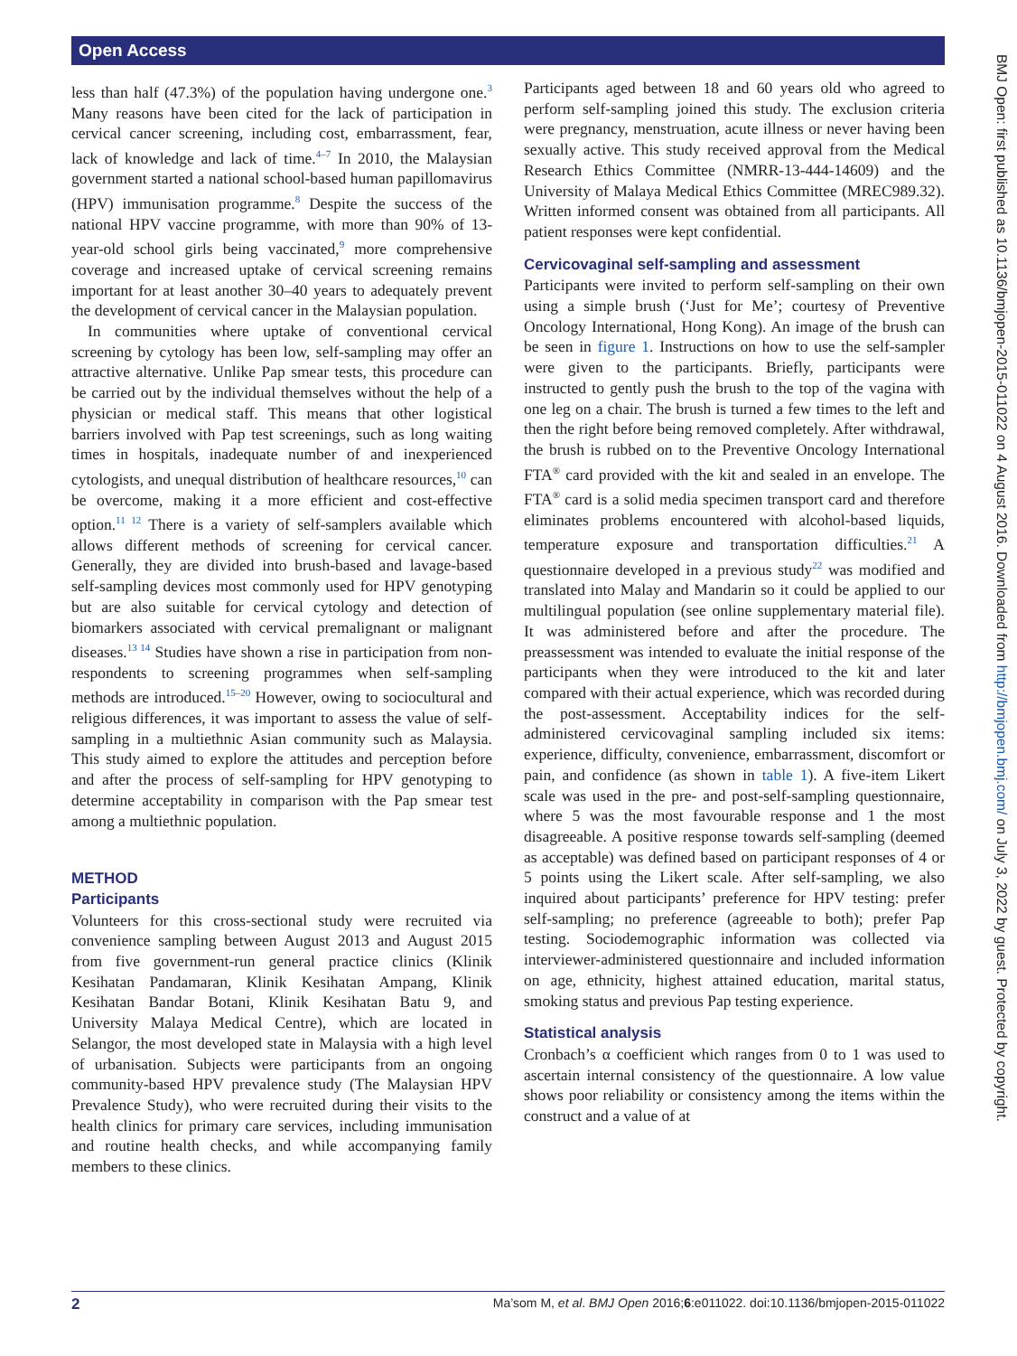Open Access
less than half (47.3%) of the population having undergone one.<sup>3</sup> Many reasons have been cited for the lack of participation in cervical cancer screening, including cost, embarrassment, fear, lack of knowledge and lack of time.<sup>4–7</sup> In 2010, the Malaysian government started a national school-based human papillomavirus (HPV) immunisation programme.<sup>8</sup> Despite the success of the national HPV vaccine programme, with more than 90% of 13-year-old school girls being vaccinated,<sup>9</sup> more comprehensive coverage and increased uptake of cervical screening remains important for at least another 30–40 years to adequately prevent the development of cervical cancer in the Malaysian population.
In communities where uptake of conventional cervical screening by cytology has been low, self-sampling may offer an attractive alternative. Unlike Pap smear tests, this procedure can be carried out by the individual themselves without the help of a physician or medical staff. This means that other logistical barriers involved with Pap test screenings, such as long waiting times in hospitals, inadequate number of and inexperienced cytologists, and unequal distribution of healthcare resources,<sup>10</sup> can be overcome, making it a more efficient and cost-effective option.<sup>11 12</sup> There is a variety of self-samplers available which allows different methods of screening for cervical cancer. Generally, they are divided into brush-based and lavage-based self-sampling devices most commonly used for HPV genotyping but are also suitable for cervical cytology and detection of biomarkers associated with cervical premalignant or malignant diseases.<sup>13 14</sup> Studies have shown a rise in participation from non-respondents to screening programmes when self-sampling methods are introduced.<sup>15–20</sup> However, owing to sociocultural and religious differences, it was important to assess the value of self-sampling in a multiethnic Asian community such as Malaysia. This study aimed to explore the attitudes and perception before and after the process of self-sampling for HPV genotyping to determine acceptability in comparison with the Pap smear test among a multiethnic population.
METHOD
Participants
Volunteers for this cross-sectional study were recruited via convenience sampling between August 2013 and August 2015 from five government-run general practice clinics (Klinik Kesihatan Pandamaran, Klinik Kesihatan Ampang, Klinik Kesihatan Bandar Botani, Klinik Kesihatan Batu 9, and University Malaya Medical Centre), which are located in Selangor, the most developed state in Malaysia with a high level of urbanisation. Subjects were participants from an ongoing community-based HPV prevalence study (The Malaysian HPV Prevalence Study), who were recruited during their visits to the health clinics for primary care services, including immunisation and routine health checks, and while accompanying family members to these clinics.
Participants aged between 18 and 60 years old who agreed to perform self-sampling joined this study. The exclusion criteria were pregnancy, menstruation, acute illness or never having been sexually active. This study received approval from the Medical Research Ethics Committee (NMRR-13-444-14609) and the University of Malaya Medical Ethics Committee (MREC989.32). Written informed consent was obtained from all participants. All patient responses were kept confidential.
Cervicovaginal self-sampling and assessment
Participants were invited to perform self-sampling on their own using a simple brush (‘Just for Me’; courtesy of Preventive Oncology International, Hong Kong). An image of the brush can be seen in figure 1. Instructions on how to use the self-sampler were given to the participants. Briefly, participants were instructed to gently push the brush to the top of the vagina with one leg on a chair. The brush is turned a few times to the left and then the right before being removed completely. After withdrawal, the brush is rubbed on to the Preventive Oncology International FTA<sup>®</sup> card provided with the kit and sealed in an envelope. The FTA<sup>®</sup> card is a solid media specimen transport card and therefore eliminates problems encountered with alcohol-based liquids, temperature exposure and transportation difficulties.<sup>21</sup> A questionnaire developed in a previous study<sup>22</sup> was modified and translated into Malay and Mandarin so it could be applied to our multilingual population (see online supplementary material file). It was administered before and after the procedure. The preassessment was intended to evaluate the initial response of the participants when they were introduced to the kit and later compared with their actual experience, which was recorded during the post-assessment. Acceptability indices for the self-administered cervicovaginal sampling included six items: experience, difficulty, convenience, embarrassment, discomfort or pain, and confidence (as shown in table 1). A five-item Likert scale was used in the pre- and post-self-sampling questionnaire, where 5 was the most favourable response and 1 the most disagreeable. A positive response towards self-sampling (deemed as acceptable) was defined based on participant responses of 4 or 5 points using the Likert scale. After self-sampling, we also inquired about participants’ preference for HPV testing: prefer self-sampling; no preference (agreeable to both); prefer Pap testing. Sociodemographic information was collected via interviewer-administered questionnaire and included information on age, ethnicity, highest attained education, marital status, smoking status and previous Pap testing experience.
Statistical analysis
Cronbach’s α coefficient which ranges from 0 to 1 was used to ascertain internal consistency of the questionnaire. A low value shows poor reliability or consistency among the items within the construct and a value of at
BMJ Open: first published as 10.1136/bmjopen-2015-011022 on 4 August 2016. Downloaded from http://bmjopen.bmj.com/ on July 3, 2022 by guest. Protected by copyright.
2 Ma’som M, et al. BMJ Open 2016;6:e011022. doi:10.1136/bmjopen-2015-011022